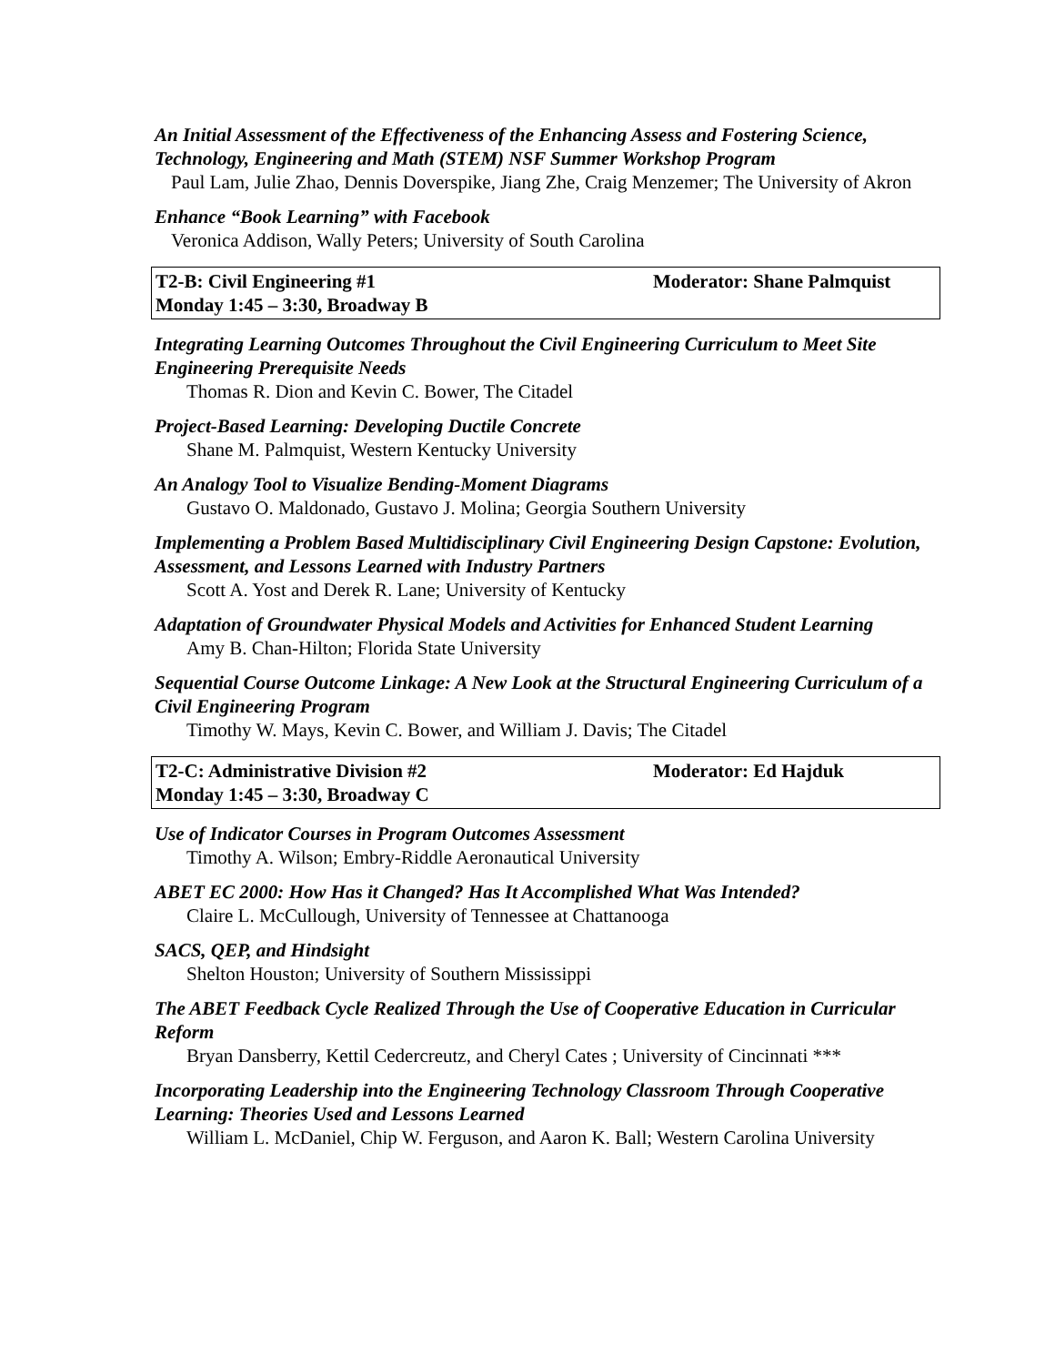An Initial Assessment of the Effectiveness of the Enhancing Assess and Fostering Science, Technology, Engineering and Math (STEM) NSF Summer Workshop Program
Paul Lam, Julie Zhao, Dennis Doverspike, Jiang Zhe, Craig Menzemer; The University of Akron
Enhance “Book Learning” with Facebook
Veronica Addison, Wally Peters; University of South Carolina
T2-B: Civil Engineering #1 Moderator: Shane Palmquist
Monday 1:45 – 3:30, Broadway B
Integrating Learning Outcomes Throughout the Civil Engineering Curriculum to Meet Site Engineering Prerequisite Needs
Thomas R. Dion and Kevin C. Bower, The Citadel
Project-Based Learning: Developing Ductile Concrete
Shane M. Palmquist, Western Kentucky University
An Analogy Tool to Visualize Bending-Moment Diagrams
Gustavo O. Maldonado, Gustavo J. Molina; Georgia Southern University
Implementing a Problem Based Multidisciplinary Civil Engineering Design Capstone: Evolution, Assessment, and Lessons Learned with Industry Partners
Scott A. Yost and Derek R. Lane; University of Kentucky
Adaptation of Groundwater Physical Models and Activities for Enhanced Student Learning
Amy B. Chan-Hilton; Florida State University
Sequential Course Outcome Linkage: A New Look at the Structural Engineering Curriculum of a Civil Engineering Program
Timothy W. Mays, Kevin C. Bower, and William J. Davis; The Citadel
T2-C: Administrative Division #2 Moderator: Ed Hajduk
Monday 1:45 – 3:30, Broadway C
Use of Indicator Courses in Program Outcomes Assessment
Timothy A. Wilson; Embry-Riddle Aeronautical University
ABET EC 2000: How Has it Changed? Has It Accomplished What Was Intended?
Claire L. McCullough, University of Tennessee at Chattanooga
SACS, QEP, and Hindsight
Shelton Houston; University of Southern Mississippi
The ABET Feedback Cycle Realized Through the Use of Cooperative Education in Curricular Reform
Bryan Dansberry, Kettil Cedercreutz, and Cheryl Cates ; University of Cincinnati ***
Incorporating Leadership into the Engineering Technology Classroom Through Cooperative Learning: Theories Used and Lessons Learned
William L. McDaniel, Chip W. Ferguson, and Aaron K. Ball; Western Carolina University